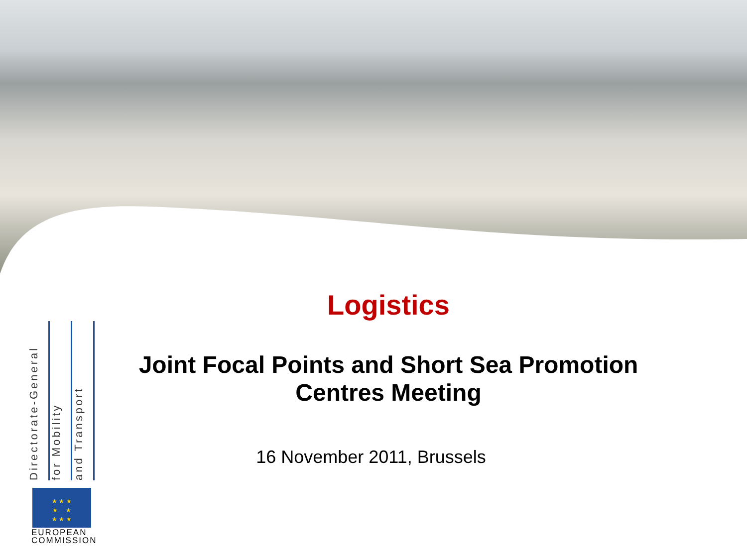Logistics
Joint Focal Points and Short Sea Promotion Centres Meeting
16 November 2011, Brussels
Directorate-General
for Mobility
and Transport
★ ★ ★
★ ★
★ ★ ★
EUROPEAN
COMMISSION